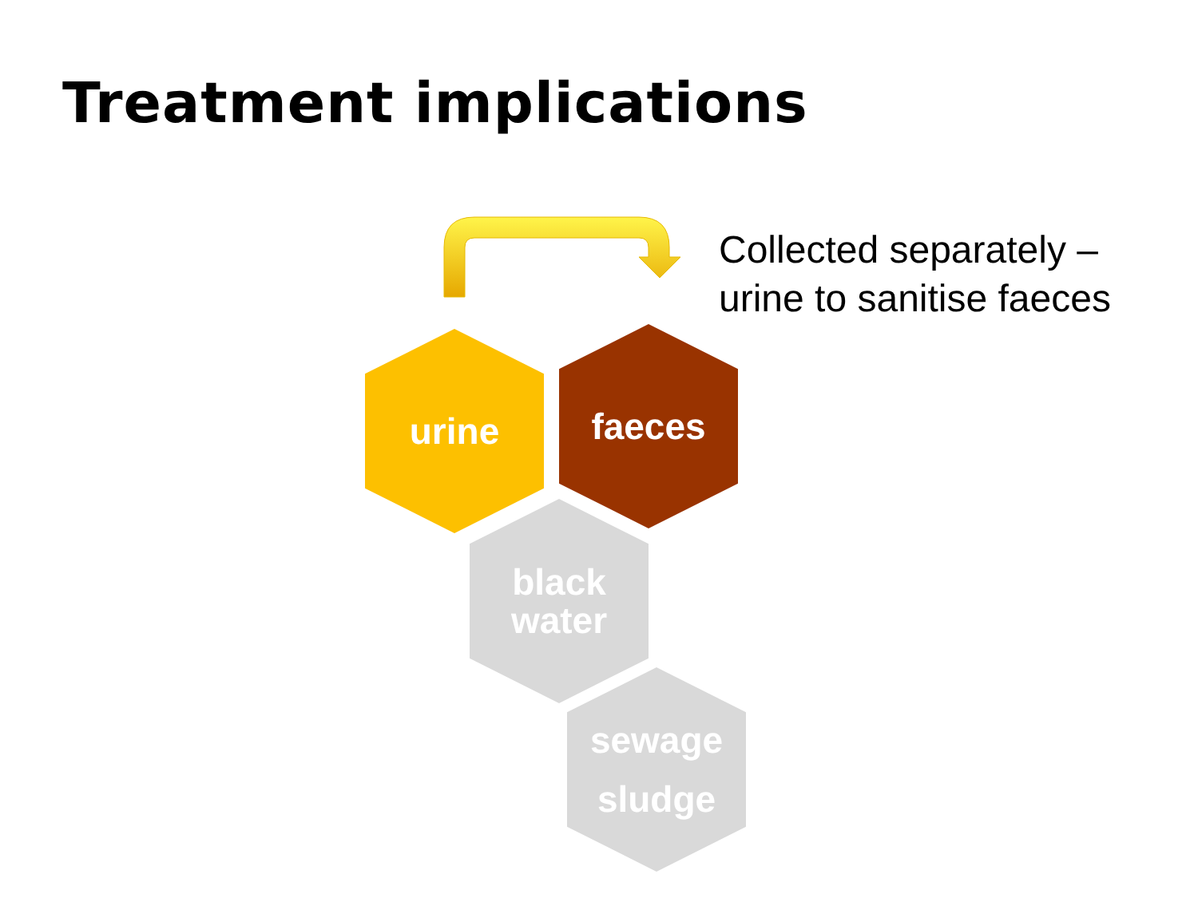Treatment implications
Collected separately –
urine to sanitise faeces
urine faeces
black
water
sewage
sludge